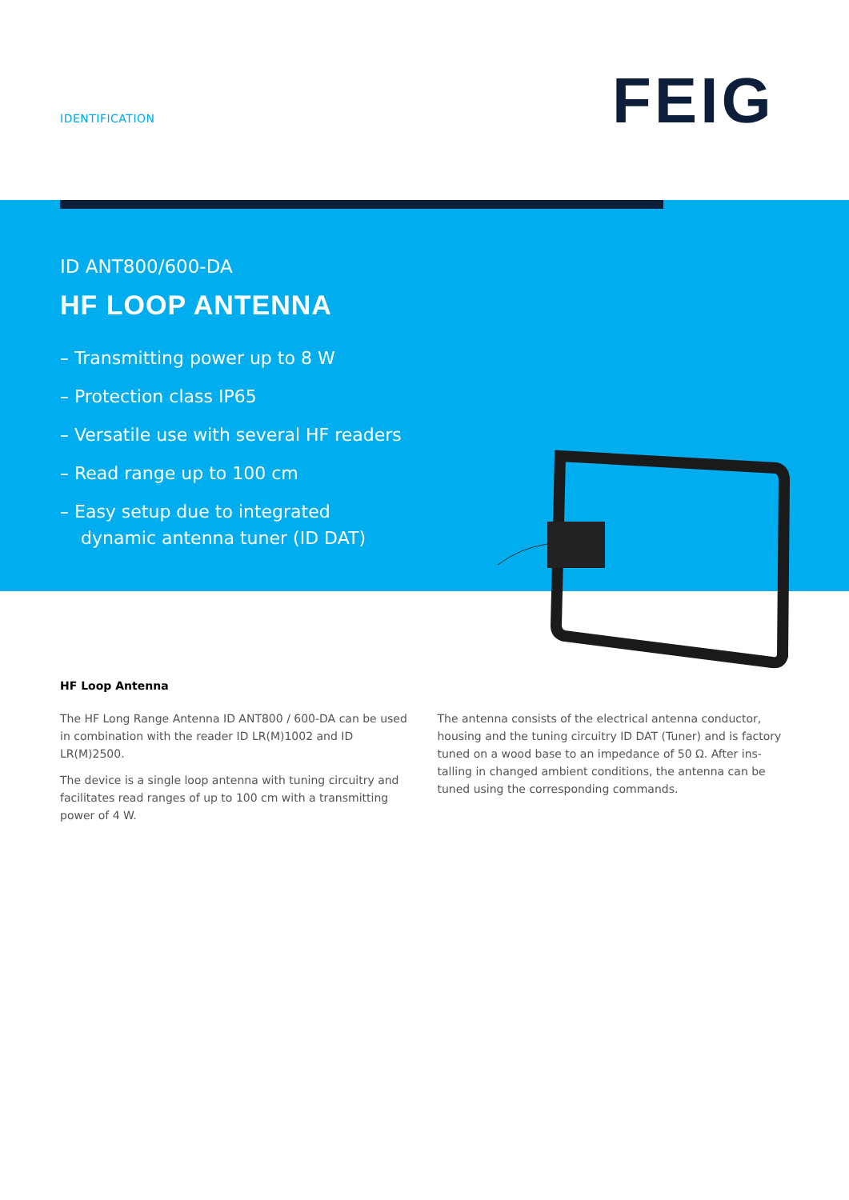IDENTIFICATION FEIG
ID ANT800/600-DA
HF LOOP ANTENNA
– Transmitting power up to 8 W
– Protection class IP65
– Versatile use with several HF readers
– Read range up to 100 cm
– Easy setup due to integrated
dynamic antenna tuner (ID DAT)
HF Loop Antenna
The HF Long Range Antenna ID ANT800 / 600-DA can be used in combination with the reader ID LR(M)1002 and ID LR(M)2500.
The device is a single loop antenna with tuning circuitry and facilitates read ranges of up to 100 cm with a transmitting power of 4 W.
The antenna consists of the electrical antenna conductor, housing and the tuning circuitry ID DAT (Tuner) and is factory tuned on a wood base to an impedance of 50 Ω. After ins-talling in changed ambient conditions, the antenna can be tuned using the corresponding commands.